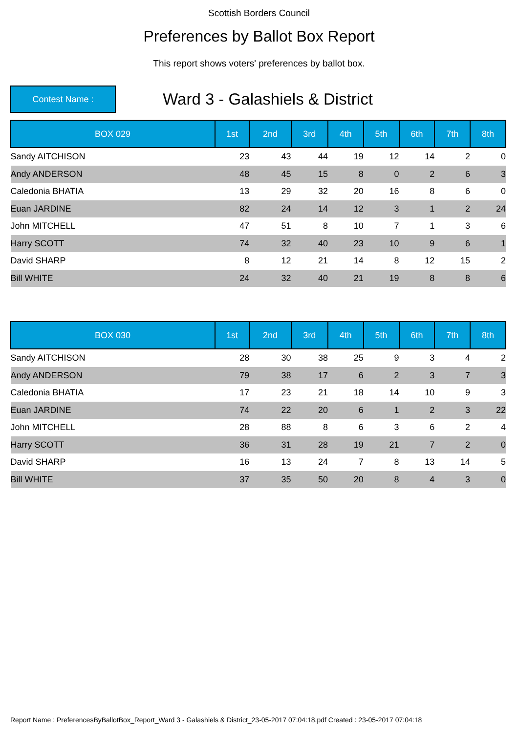Scottish Borders Council
Preferences by Ballot Box Report
This report shows voters' preferences by ballot box.
Contest Name :
Ward 3 - Galashiels & District
| BOX 029 | 1st | 2nd | 3rd | 4th | 5th | 6th | 7th | 8th |
| --- | --- | --- | --- | --- | --- | --- | --- | --- |
| Sandy AITCHISON | 23 | 43 | 44 | 19 | 12 | 14 | 2 | 0 |
| Andy ANDERSON | 48 | 45 | 15 | 8 | 0 | 2 | 6 | 3 |
| Caledonia BHATIA | 13 | 29 | 32 | 20 | 16 | 8 | 6 | 0 |
| Euan JARDINE | 82 | 24 | 14 | 12 | 3 | 1 | 2 | 24 |
| John MITCHELL | 47 | 51 | 8 | 10 | 7 | 1 | 3 | 6 |
| Harry SCOTT | 74 | 32 | 40 | 23 | 10 | 9 | 6 | 1 |
| David SHARP | 8 | 12 | 21 | 14 | 8 | 12 | 15 | 2 |
| Bill WHITE | 24 | 32 | 40 | 21 | 19 | 8 | 8 | 6 |
| BOX 030 | 1st | 2nd | 3rd | 4th | 5th | 6th | 7th | 8th |
| --- | --- | --- | --- | --- | --- | --- | --- | --- |
| Sandy AITCHISON | 28 | 30 | 38 | 25 | 9 | 3 | 4 | 2 |
| Andy ANDERSON | 79 | 38 | 17 | 6 | 2 | 3 | 7 | 3 |
| Caledonia BHATIA | 17 | 23 | 21 | 18 | 14 | 10 | 9 | 3 |
| Euan JARDINE | 74 | 22 | 20 | 6 | 1 | 2 | 3 | 22 |
| John MITCHELL | 28 | 88 | 8 | 6 | 3 | 6 | 2 | 4 |
| Harry SCOTT | 36 | 31 | 28 | 19 | 21 | 7 | 2 | 0 |
| David SHARP | 16 | 13 | 24 | 7 | 8 | 13 | 14 | 5 |
| Bill WHITE | 37 | 35 | 50 | 20 | 8 | 4 | 3 | 0 |
Report Name : PreferencesByBallotBox_Report_Ward 3 - Galashiels & District_23-05-2017 07:04:18.pdf Created : 23-05-2017 07:04:18